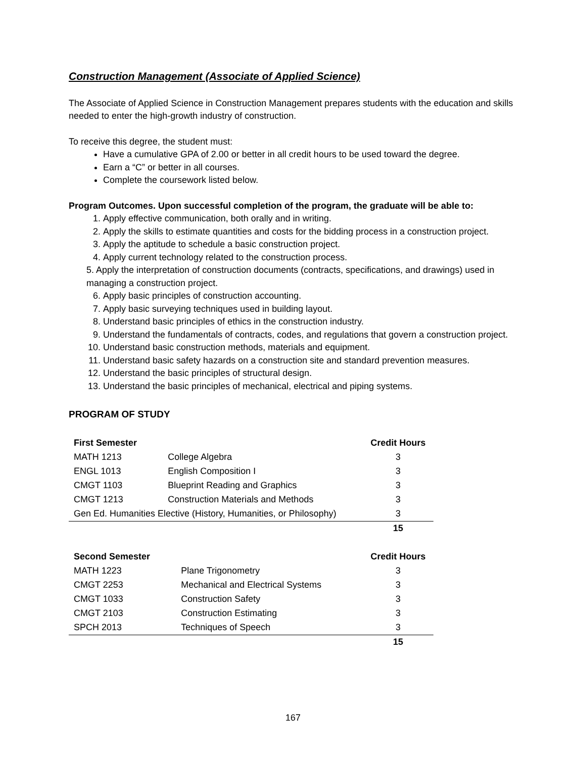Construction Management (Associate of Applied Science)
The Associate of Applied Science in Construction Management prepares students with the education and skills needed to enter the high-growth industry of construction.
To receive this degree, the student must:
Have a cumulative GPA of 2.00 or better in all credit hours to be used toward the degree.
Earn a “C” or better in all courses.
Complete the coursework listed below.
Program Outcomes. Upon successful completion of the program, the graduate will be able to:
1. Apply effective communication, both orally and in writing.
2. Apply the skills to estimate quantities and costs for the bidding process in a construction project.
3. Apply the aptitude to schedule a basic construction project.
4. Apply current technology related to the construction process.
5. Apply the interpretation of construction documents (contracts, specifications, and drawings) used in managing a construction project.
6. Apply basic principles of construction accounting.
7. Apply basic surveying techniques used in building layout.
8. Understand basic principles of ethics in the construction industry.
9. Understand the fundamentals of contracts, codes, and regulations that govern a construction project.
10. Understand basic construction methods, materials and equipment.
11. Understand basic safety hazards on a construction site and standard prevention measures.
12. Understand the basic principles of structural design.
13. Understand the basic principles of mechanical, electrical and piping systems.
PROGRAM OF STUDY
| First Semester | | Credit Hours |
| --- | --- | --- |
| MATH 1213 | College Algebra | 3 |
| ENGL 1013 | English Composition I | 3 |
| CMGT 1103 | Blueprint Reading and Graphics | 3 |
| CMGT 1213 | Construction Materials and Methods | 3 |
| Gen Ed. Humanities Elective (History, Humanities, or Philosophy) | | 3 |
| | | 15 |
| Second Semester | | Credit Hours |
| --- | --- | --- |
| MATH 1223 | Plane Trigonometry | 3 |
| CMGT 2253 | Mechanical and Electrical Systems | 3 |
| CMGT 1033 | Construction Safety | 3 |
| CMGT 2103 | Construction Estimating | 3 |
| SPCH 2013 | Techniques of Speech | 3 |
| | | 15 |
167